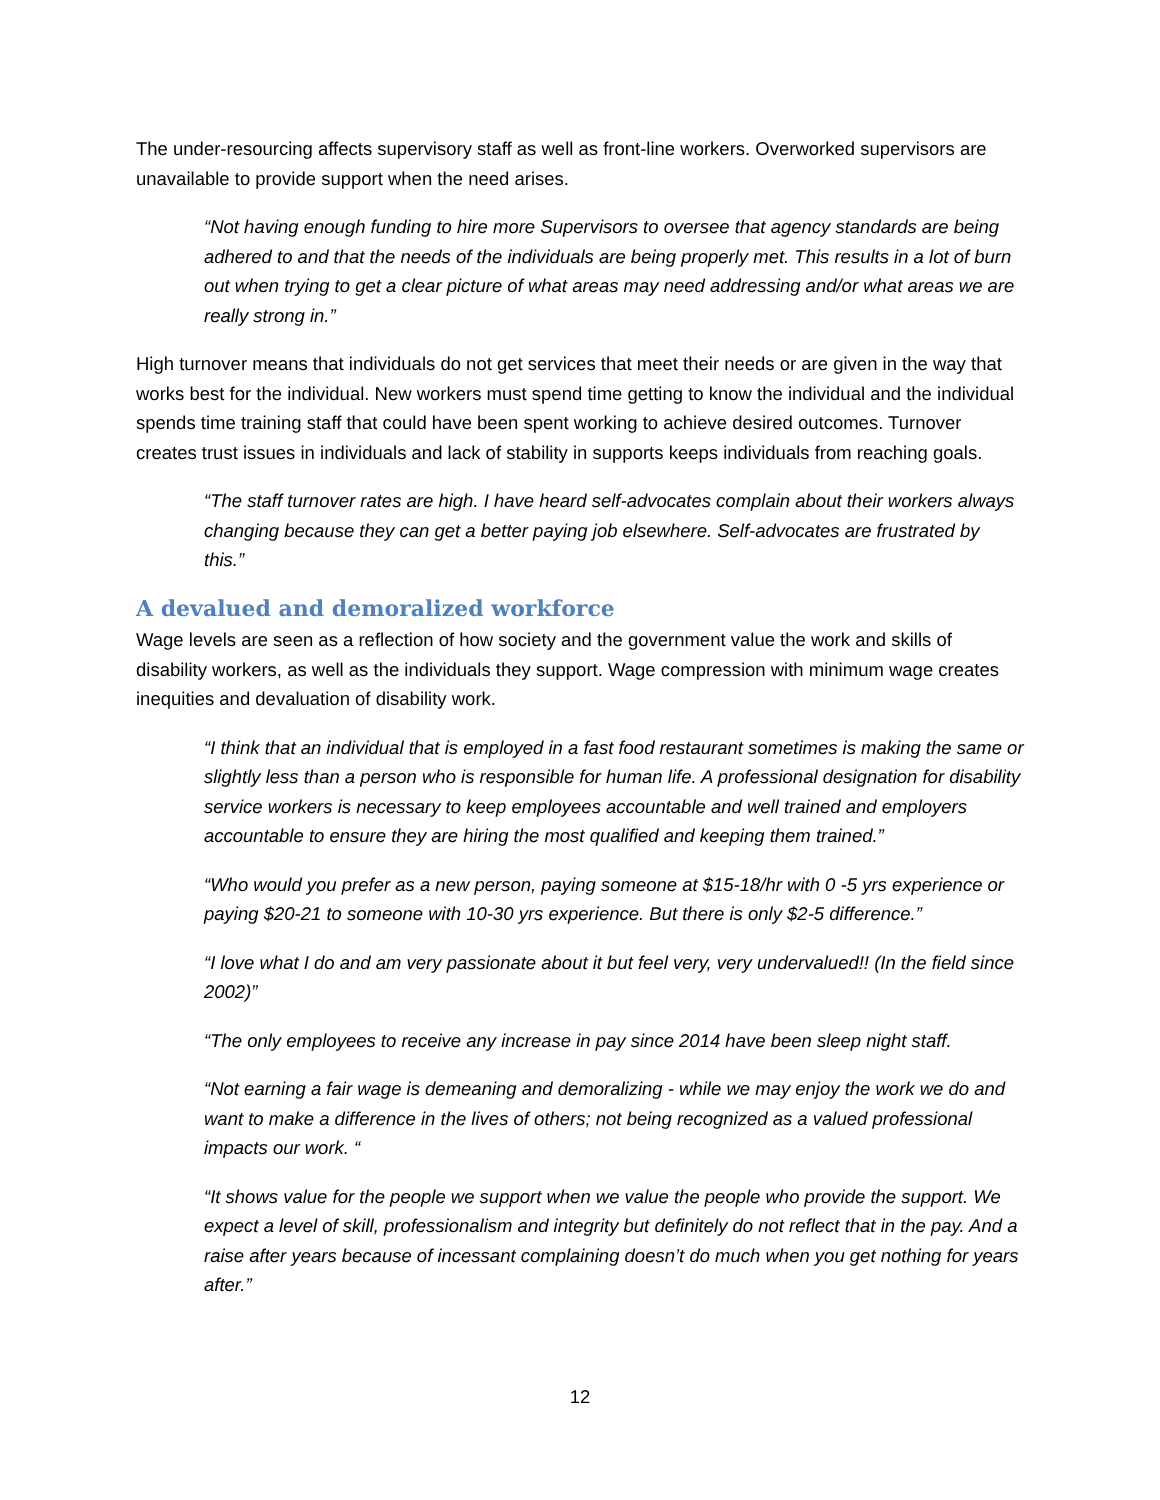The under-resourcing affects supervisory staff as well as front-line workers. Overworked supervisors are unavailable to provide support when the need arises.
“Not having enough funding to hire more Supervisors to oversee that agency standards are being adhered to and that the needs of the individuals are being properly met. This results in a lot of burn out when trying to get a clear picture of what areas may need addressing and/or what areas we are really strong in.”
High turnover means that individuals do not get services that meet their needs or are given in the way that works best for the individual. New workers must spend time getting to know the individual and the individual spends time training staff that could have been spent working to achieve desired outcomes. Turnover creates trust issues in individuals and lack of stability in supports keeps individuals from reaching goals.
“The staff turnover rates are high. I have heard self-advocates complain about their workers always changing because they can get a better paying job elsewhere. Self-advocates are frustrated by this.”
A devalued and demoralized workforce
Wage levels are seen as a reflection of how society and the government value the work and skills of disability workers, as well as the individuals they support. Wage compression with minimum wage creates inequities and devaluation of disability work.
“I think that an individual that is employed in a fast food restaurant sometimes is making the same or slightly less than a person who is responsible for human life. A professional designation for disability service workers is necessary to keep employees accountable and well trained and employers accountable to ensure they are hiring the most qualified and keeping them trained.”
“Who would you prefer as a new person, paying someone at $15-18/hr with 0 -5 yrs experience or paying $20-21 to someone with 10-30 yrs experience. But there is only $2-5 difference.”
“I love what I do and am very passionate about it but feel very, very undervalued!! (In the field since 2002)”
“The only employees to receive any increase in pay since 2014 have been sleep night staff.
“Not earning a fair wage is demeaning and demoralizing - while we may enjoy the work we do and want to make a difference in the lives of others; not being recognized as a valued professional impacts our work. “
“It shows value for the people we support when we value the people who provide the support. We expect a level of skill, professionalism and integrity but definitely do not reflect that in the pay. And a raise after years because of incessant complaining doesn’t do much when you get nothing for years after.”
12